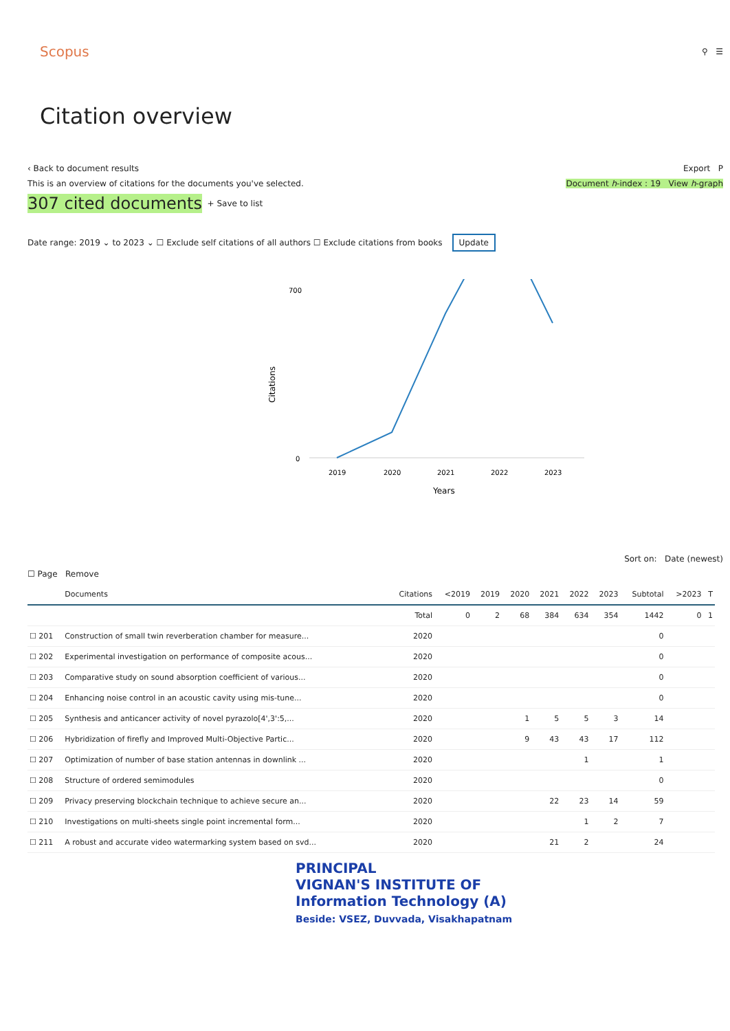Scopus ⚲ ☰
Citation overview
‹ Back to document results Export P
This is an overview of citations for the documents you've selected. Document h-index : 19 View h-graph
307 cited documents + Save to list
Date range: 2019 ⌄ to 2023 ⌄ ☐ Exclude self citations of all authors ☐ Exclude citations from books Update
700
0
Citations
2019
2020
2021
2022
2023
Years
Sort on: Date (newest)
☐ Page Remove
| | Documents | Citations | <2019 | 2019 | 2020 | 2021 | 2022 | 2023 | Subtotal | >2023 | T |
| --- | --- | --- | --- | --- | --- | --- | --- | --- | --- | --- | --- |
| | | Total | 0 | 2 | 68 | 384 | 634 | 354 | 1442 | 0 | 1 |
| ☐ 201 | Construction of small twin reverberation chamber for measure... | 2020 | | | | | | | 0 | | |
| ☐ 202 | Experimental investigation on performance of composite acous... | 2020 | | | | | | | 0 | | |
| ☐ 203 | Comparative study on sound absorption coefficient of various... | 2020 | | | | | | | 0 | | |
| ☐ 204 | Enhancing noise control in an acoustic cavity using mis-tune... | 2020 | | | | | | | 0 | | |
| ☐ 205 | Synthesis and anticancer activity of novel pyrazolo[4',3':5,... | 2020 | | | 1 | 5 | 5 | 3 | 14 | | |
| ☐ 206 | Hybridization of firefly and Improved Multi-Objective Partic... | 2020 | | | 9 | 43 | 43 | 17 | 112 | | |
| ☐ 207 | Optimization of number of base station antennas in downlink ... | 2020 | | | | | 1 | | 1 | | |
| ☐ 208 | Structure of ordered semimodules | 2020 | | | | | | | 0 | | |
| ☐ 209 | Privacy preserving blockchain technique to achieve secure an... | 2020 | | | | 22 | 23 | 14 | 59 | | |
| ☐ 210 | Investigations on multi-sheets single point incremental form... | 2020 | | | | | 1 | 2 | 7 | | |
| ☐ 211 | A robust and accurate video watermarking system based on svd... | 2020 | | | | 21 | 2 | | 24 | | |
PRINCIPAL
VIGNAN'S INSTITUTE OF
Information Technology (A)
Beside: VSEZ, Duvvada, Visakhapatnam